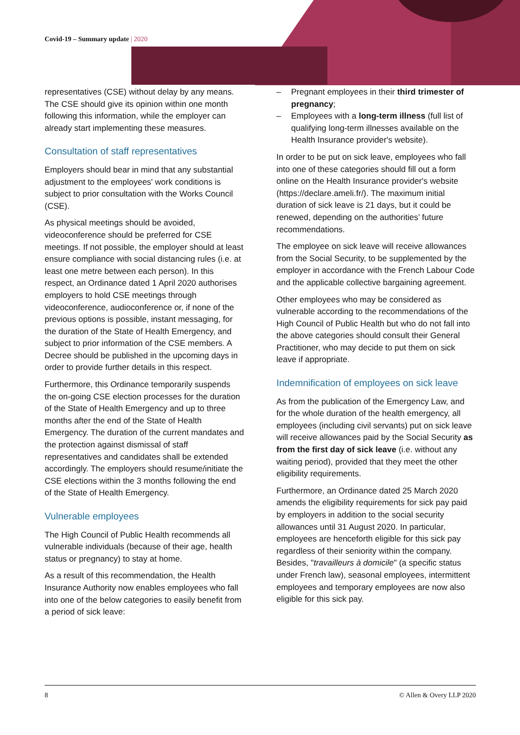Covid-19 – Summary update | 2020
representatives (CSE) without delay by any means. The CSE should give its opinion within one month following this information, while the employer can already start implementing these measures.
Consultation of staff representatives
Employers should bear in mind that any substantial adjustment to the employees' work conditions is subject to prior consultation with the Works Council (CSE).
As physical meetings should be avoided, videoconference should be preferred for CSE meetings. If not possible, the employer should at least ensure compliance with social distancing rules (i.e. at least one metre between each person). In this respect, an Ordinance dated 1 April 2020 authorises employers to hold CSE meetings through videoconference, audioconference or, if none of the previous options is possible, instant messaging, for the duration of the State of Health Emergency, and subject to prior information of the CSE members. A Decree should be published in the upcoming days in order to provide further details in this respect.
Furthermore, this Ordinance temporarily suspends the on-going CSE election processes for the duration of the State of Health Emergency and up to three months after the end of the State of Health Emergency. The duration of the current mandates and the protection against dismissal of staff representatives and candidates shall be extended accordingly. The employers should resume/initiate the CSE elections within the 3 months following the end of the State of Health Emergency.
Vulnerable employees
The High Council of Public Health recommends all vulnerable individuals (because of their age, health status or pregnancy) to stay at home.
As a result of this recommendation, the Health Insurance Authority now enables employees who fall into one of the below categories to easily benefit from a period of sick leave:
– Pregnant employees in their third trimester of pregnancy;
– Employees with a long-term illness (full list of qualifying long-term illnesses available on the Health Insurance provider's website).
In order to be put on sick leave, employees who fall into one of these categories should fill out a form online on the Health Insurance provider's website (https://declare.ameli.fr/). The maximum initial duration of sick leave is 21 days, but it could be renewed, depending on the authorities’ future recommendations.
The employee on sick leave will receive allowances from the Social Security, to be supplemented by the employer in accordance with the French Labour Code and the applicable collective bargaining agreement.
Other employees who may be considered as vulnerable according to the recommendations of the High Council of Public Health but who do not fall into the above categories should consult their General Practitioner, who may decide to put them on sick leave if appropriate.
Indemnification of employees on sick leave
As from the publication of the Emergency Law, and for the whole duration of the health emergency, all employees (including civil servants) put on sick leave will receive allowances paid by the Social Security as from the first day of sick leave (i.e. without any waiting period), provided that they meet the other eligibility requirements.
Furthermore, an Ordinance dated 25 March 2020 amends the eligibility requirements for sick pay paid by employers in addition to the social security allowances until 31 August 2020. In particular, employees are henceforth eligible for this sick pay regardless of their seniority within the company. Besides, "travailleurs à domicile" (a specific status under French law), seasonal employees, intermittent employees and temporary employees are now also eligible for this sick pay.
8 © Allen & Overy LLP 2020